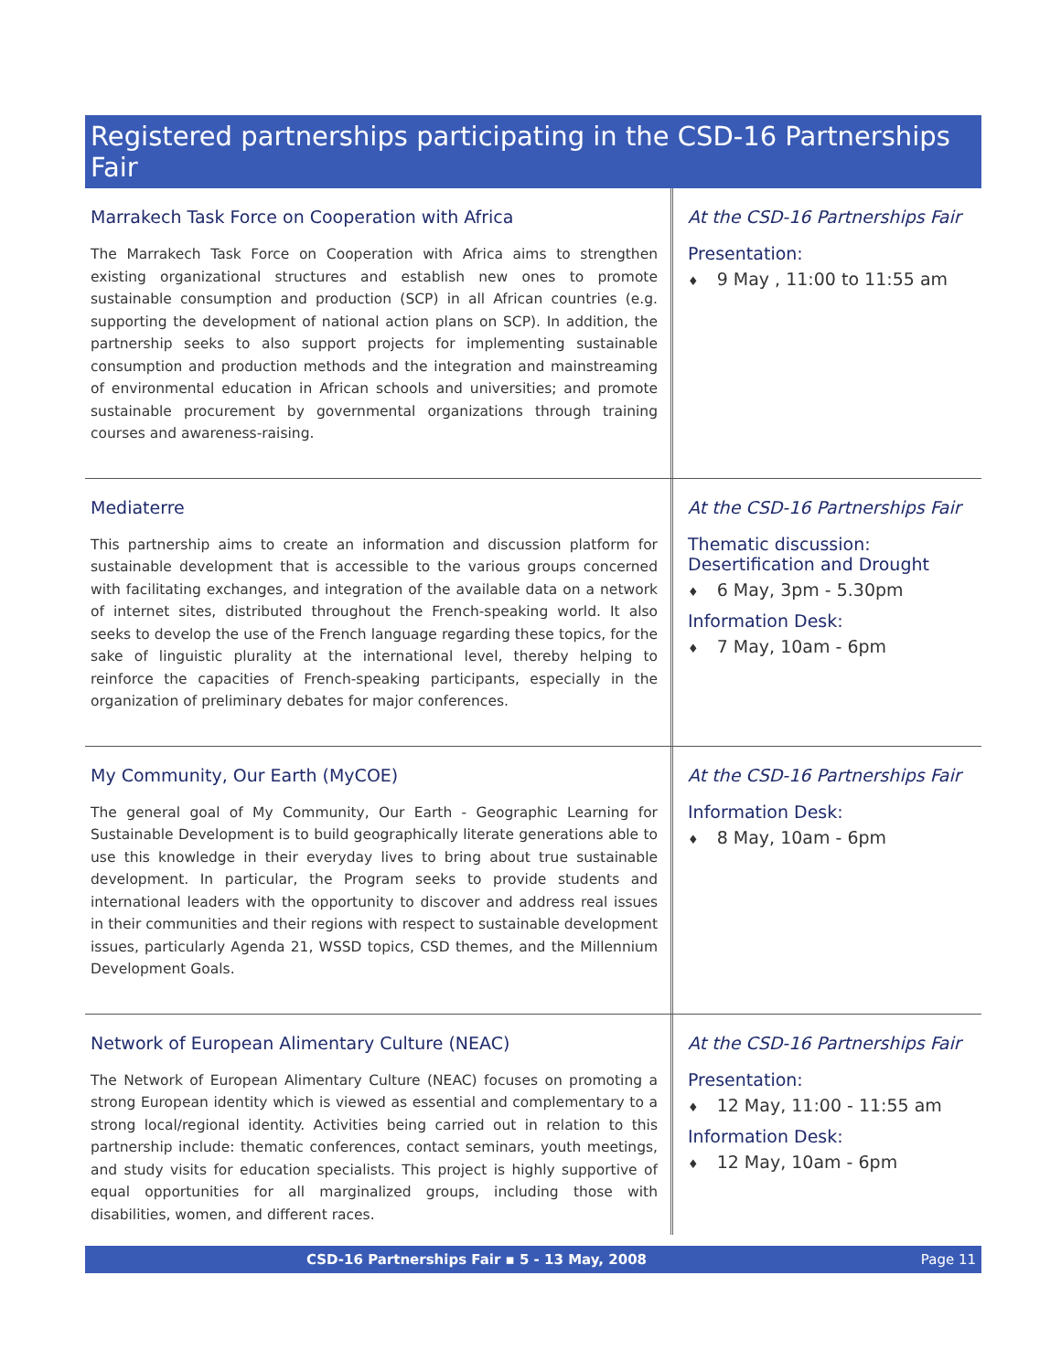Registered partnerships participating in the CSD-16 Partnerships Fair
Marrakech Task Force on Cooperation with Africa
The Marrakech Task Force on Cooperation with Africa aims to strengthen existing organizational structures and establish new ones to promote sustainable consumption and production (SCP) in all African countries (e.g. supporting the development of national action plans on SCP). In addition, the partnership seeks to also support projects for implementing sustainable consumption and production methods and the integration and mainstreaming of environmental education in African schools and universities; and promote sustainable procurement by governmental organizations through training courses and awareness-raising.
At the CSD-16 Partnerships Fair
Presentation:
♦ 9 May , 11:00 to 11:55 am
Mediaterre
This partnership aims to create an information and discussion platform for sustainable development that is accessible to the various groups concerned with facilitating exchanges, and integration of the available data on a network of internet sites, distributed throughout the French-speaking world. It also seeks to develop the use of the French language regarding these topics, for the sake of linguistic plurality at the international level, thereby helping to reinforce the capacities of French-speaking participants, especially in the organization of preliminary debates for major conferences.
At the CSD-16 Partnerships Fair
Thematic discussion:
Desertification and Drought
♦ 6 May, 3pm - 5.30pm
Information Desk:
♦ 7 May, 10am - 6pm
My Community, Our Earth (MyCOE)
The general goal of My Community, Our Earth - Geographic Learning for Sustainable Development is to build geographically literate generations able to use this knowledge in their everyday lives to bring about true sustainable development. In particular, the Program seeks to provide students and international leaders with the opportunity to discover and address real issues in their communities and their regions with respect to sustainable development issues, particularly Agenda 21, WSSD topics, CSD themes, and the Millennium Development Goals.
At the CSD-16 Partnerships Fair
Information Desk:
♦ 8 May, 10am - 6pm
Network of European Alimentary Culture (NEAC)
The Network of European Alimentary Culture (NEAC) focuses on promoting a strong European identity which is viewed as essential and complementary to a strong local/regional identity. Activities being carried out in relation to this partnership include: thematic conferences, contact seminars, youth meetings, and study visits for education specialists. This project is highly supportive of equal opportunities for all marginalized groups, including those with disabilities, women, and different races.
At the CSD-16 Partnerships Fair
Presentation:
♦ 12 May, 11:00 - 11:55 am
Information Desk:
♦ 12 May, 10am - 6pm
CSD-16 Partnerships Fair ▪ 5 - 13 May, 2008 Page 11